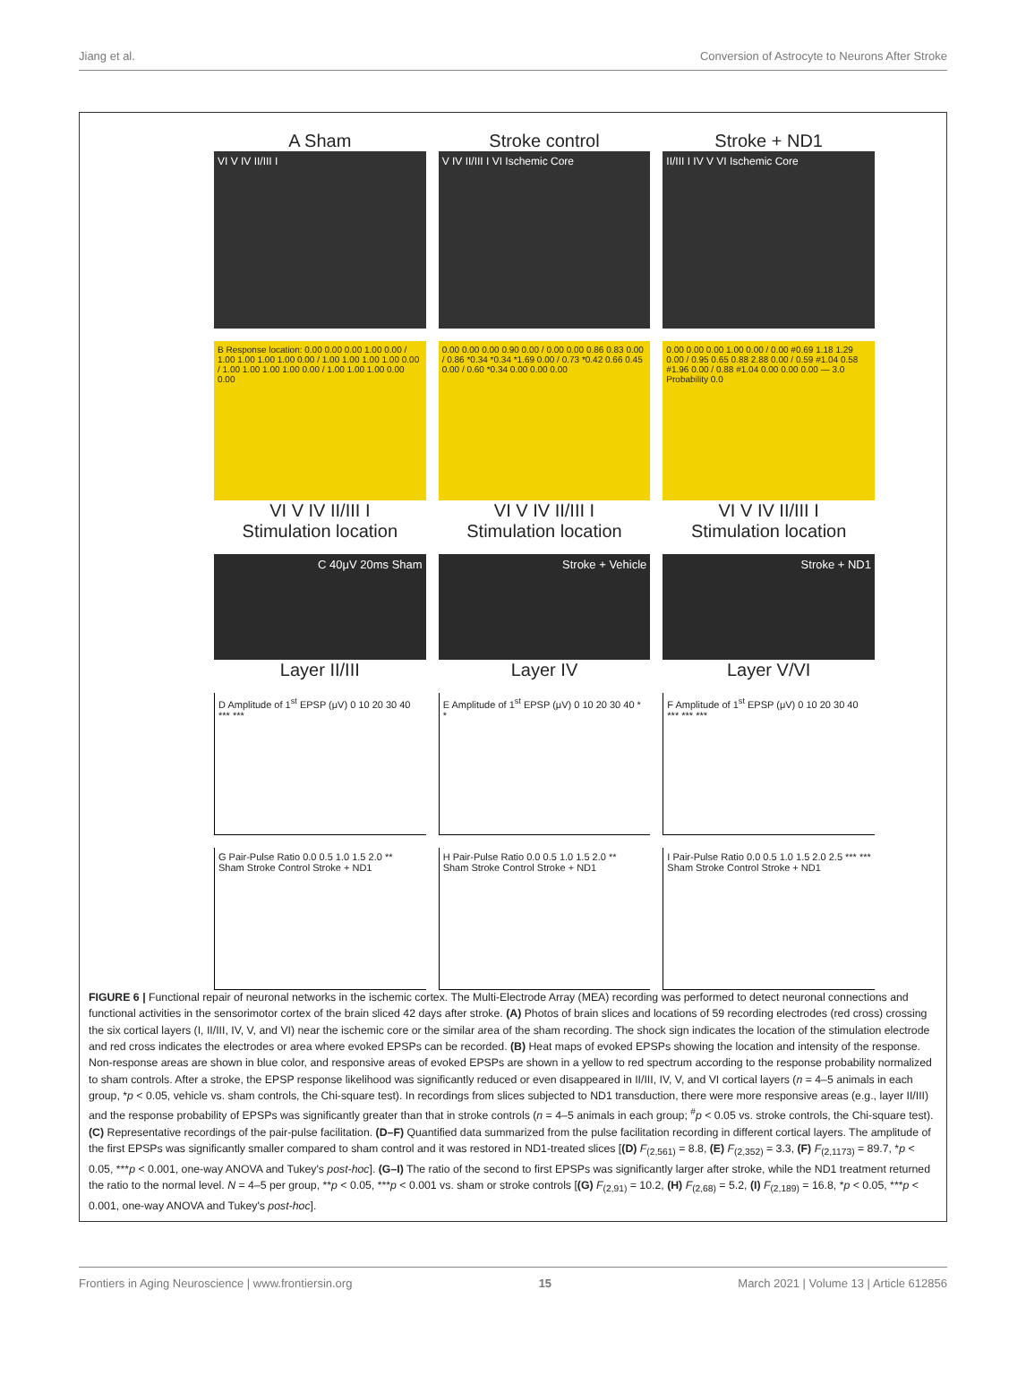Jiang et al. Conversion of Astrocyte to Neurons After Stroke
A Sham
VI V IV II/III I
Stroke control
V IV II/III I VI Ischemic Core
Stroke + ND1
II/III I IV V VI Ischemic Core
B Response location: 0.00 0.00 0.00 1.00 0.00 / 1.00 1.00 1.00 1.00 0.00 / 1.00 1.00 1.00 1.00 0.00 / 1.00 1.00 1.00 1.00 0.00 / 1.00 1.00 1.00 0.00 0.00
VI V IV II/III I
Stimulation location
0.00 0.00 0.00 0.90 0.00 / 0.00 0.00 0.86 0.83 0.00 / 0.86 *0.34 *0.34 *1.69 0.00 / 0.73 *0.42 0.66 0.45 0.00 / 0.60 *0.34 0.00 0.00 0.00
VI V IV II/III I
Stimulation location
0.00 0.00 0.00 1.00 0.00 / 0.00 #0.69 1.18 1.29 0.00 / 0.95 0.65 0.88 2.88 0.00 / 0.59 #1.04 0.58 #1.96 0.00 / 0.88 #1.04 0.00 0.00 0.00 — 3.0 Probability 0.0
VI V IV II/III I
Stimulation location
C 40μV 20ms Sham
Layer II/III
Stroke + Vehicle
Layer IV
Stroke + ND1
Layer V/VI
D Amplitude of 1<sup>st</sup> EPSP (μV) 0 10 20 30 40 *** ***
E Amplitude of 1<sup>st</sup> EPSP (μV) 0 10 20 30 40 * *
F Amplitude of 1<sup>st</sup> EPSP (μV) 0 10 20 30 40 *** *** ***
G Pair-Pulse Ratio 0.0 0.5 1.0 1.5 2.0 **
Sham Stroke Control Stroke + ND1
H Pair-Pulse Ratio 0.0 0.5 1.0 1.5 2.0 **
Sham Stroke Control Stroke + ND1
I Pair-Pulse Ratio 0.0 0.5 1.0 1.5 2.0 2.5 *** ***
Sham Stroke Control Stroke + ND1
FIGURE 6 | Functional repair of neuronal networks in the ischemic cortex. The Multi-Electrode Array (MEA) recording was performed to detect neuronal connections and functional activities in the sensorimotor cortex of the brain sliced 42 days after stroke. (A) Photos of brain slices and locations of 59 recording electrodes (red cross) crossing the six cortical layers (I, II/III, IV, V, and VI) near the ischemic core or the similar area of the sham recording. The shock sign indicates the location of the stimulation electrode and red cross indicates the electrodes or area where evoked EPSPs can be recorded. (B) Heat maps of evoked EPSPs showing the location and intensity of the response. Non-response areas are shown in blue color, and responsive areas of evoked EPSPs are shown in a yellow to red spectrum according to the response probability normalized to sham controls. After a stroke, the EPSP response likelihood was significantly reduced or even disappeared in II/III, IV, V, and VI cortical layers (n = 4–5 animals in each group, *p < 0.05, vehicle vs. sham controls, the Chi-square test). In recordings from slices subjected to ND1 transduction, there were more responsive areas (e.g., layer II/III) and the response probability of EPSPs was significantly greater than that in stroke controls (n = 4–5 animals in each group; <sup>#</sup>p < 0.05 vs. stroke controls, the Chi-square test). (C) Representative recordings of the pair-pulse facilitation. (D–F) Quantified data summarized from the pulse facilitation recording in different cortical layers. The amplitude of the first EPSPs was significantly smaller compared to sham control and it was restored in ND1-treated slices [(D) F<sub>(2,561)</sub> = 8.8, (E) F<sub>(2,352)</sub> = 3.3, (F) F<sub>(2,1173)</sub> = 89.7, *p < 0.05, ***p < 0.001, one-way ANOVA and Tukey's post-hoc]. (G–I) The ratio of the second to first EPSPs was significantly larger after stroke, while the ND1 treatment returned the ratio to the normal level. N = 4–5 per group, **p < 0.05, ***p < 0.001 vs. sham or stroke controls [(G) F<sub>(2,91)</sub> = 10.2, (H) F<sub>(2,68)</sub> = 5.2, (I) F<sub>(2,189)</sub> = 16.8, *p < 0.05, ***p < 0.001, one-way ANOVA and Tukey's post-hoc].
Frontiers in Aging Neuroscience | www.frontiersin.org 15 March 2021 | Volume 13 | Article 612856